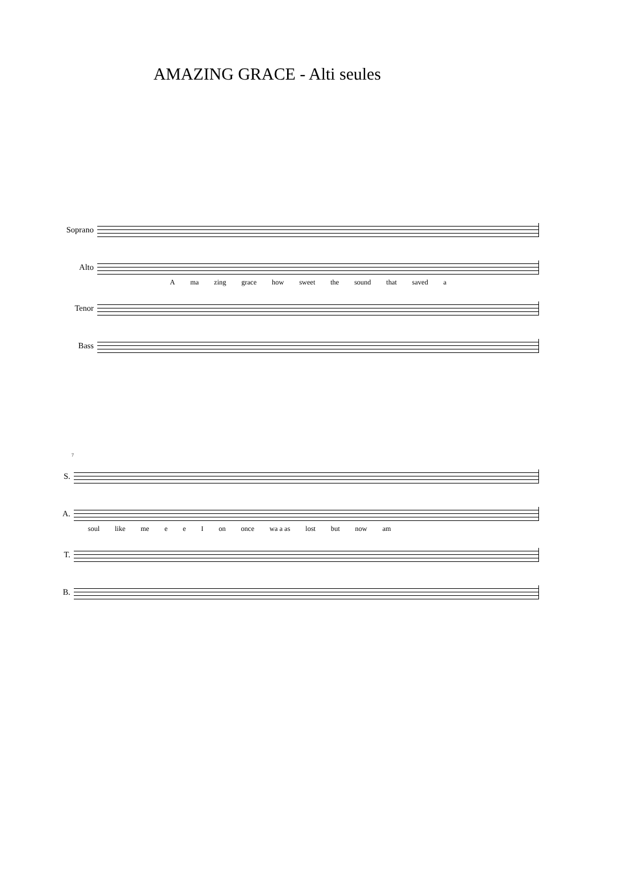AMAZING GRACE - Alti seules
Soprano
Alto
A ma zing grace how sweet the sound that saved a
Tenor
Bass
7
S.
A.
soul like me e e I on once wa a as lost but now am
T.
B.